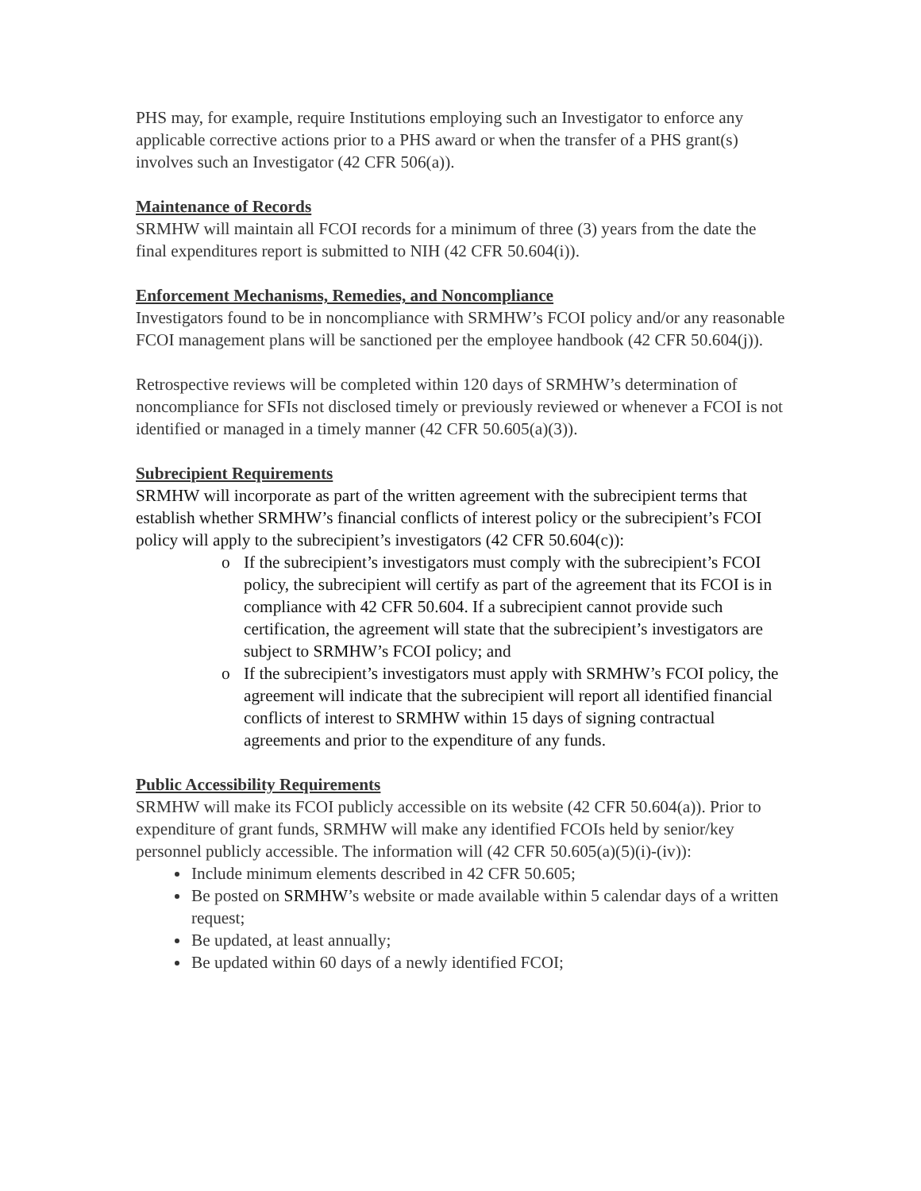PHS may, for example, require Institutions employing such an Investigator to enforce any applicable corrective actions prior to a PHS award or when the transfer of a PHS grant(s) involves such an Investigator (42 CFR 506(a)).
Maintenance of Records
SRMHW will maintain all FCOI records for a minimum of three (3) years from the date the final expenditures report is submitted to NIH (42 CFR 50.604(i)).
Enforcement Mechanisms, Remedies, and Noncompliance
Investigators found to be in noncompliance with SRMHW’s FCOI policy and/or any reasonable FCOI management plans will be sanctioned per the employee handbook (42 CFR 50.604(j)).
Retrospective reviews will be completed within 120 days of SRMHW’s determination of noncompliance for SFIs not disclosed timely or previously reviewed or whenever a FCOI is not identified or managed in a timely manner (42 CFR 50.605(a)(3)).
Subrecipient Requirements
SRMHW will incorporate as part of the written agreement with the subrecipient terms that establish whether SRMHW’s financial conflicts of interest policy or the subrecipient’s FCOI policy will apply to the subrecipient’s investigators (42 CFR 50.604(c)):
o If the subrecipient’s investigators must comply with the subrecipient’s FCOI policy, the subrecipient will certify as part of the agreement that its FCOI is in compliance with 42 CFR 50.604. If a subrecipient cannot provide such certification, the agreement will state that the subrecipient’s investigators are subject to SRMHW’s FCOI policy; and
o If the subrecipient’s investigators must apply with SRMHW’s FCOI policy, the agreement will indicate that the subrecipient will report all identified financial conflicts of interest to SRMHW within 15 days of signing contractual agreements and prior to the expenditure of any funds.
Public Accessibility Requirements
SRMHW will make its FCOI publicly accessible on its website (42 CFR 50.604(a)). Prior to expenditure of grant funds, SRMHW will make any identified FCOIs held by senior/key personnel publicly accessible. The information will (42 CFR 50.605(a)(5)(i)-(iv)):
Include minimum elements described in 42 CFR 50.605;
Be posted on SRMHW’s website or made available within 5 calendar days of a written request;
Be updated, at least annually;
Be updated within 60 days of a newly identified FCOI;